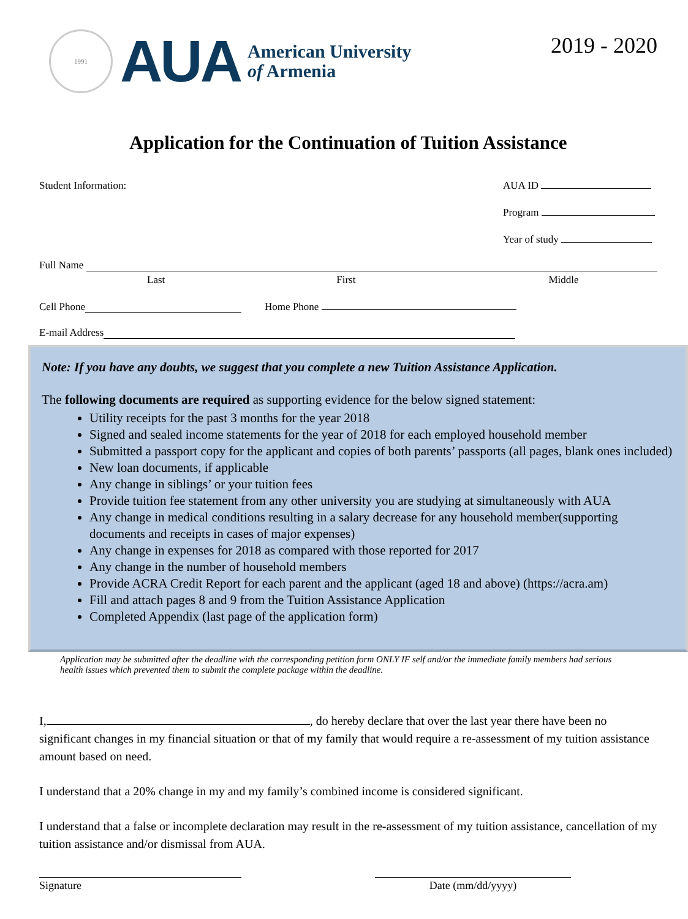1991
AUA
American University
of Armenia
2019 - 2020
Application for the Continuation of Tuition Assistance
Student Information: AUA ID
Program
Year of study
Full Name
Last First Middle
Cell Phone Home Phone
E-mail Address
Note: If you have any doubts, we suggest that you complete a new Tuition Assistance Application.
The following documents are required as supporting evidence for the below signed statement:
Utility receipts for the past 3 months for the year 2018
Signed and sealed income statements for the year of 2018 for each employed household member
Submitted a passport copy for the applicant and copies of both parents’ passports (all pages, blank ones included)
New loan documents, if applicable
Any change in siblings’ or your tuition fees
Provide tuition fee statement from any other university you are studying at simultaneously with AUA
Any change in medical conditions resulting in a salary decrease for any household member(supporting documents and receipts in cases of major expenses)
Any change in expenses for 2018 as compared with those reported for 2017
Any change in the number of household members
Provide ACRA Credit Report for each parent and the applicant (aged 18 and above) (https://acra.am)
Fill and attach pages 8 and 9 from the Tuition Assistance Application
Completed Appendix (last page of the application form)
Application may be submitted after the deadline with the corresponding petition form ONLY IF self and/or the immediate family members had serious health issues which prevented them to submit the complete package within the deadline.
I, , do hereby declare that over the last year there have been no significant changes in my financial situation or that of my family that would require a re-assessment of my tuition assistance amount based on need.
I understand that a 20% change in my and my family’s combined income is considered significant.
I understand that a false or incomplete declaration may result in the re-assessment of my tuition assistance, cancellation of my tuition assistance and/or dismissal from AUA.
Signature Date (mm/dd/yyyy)